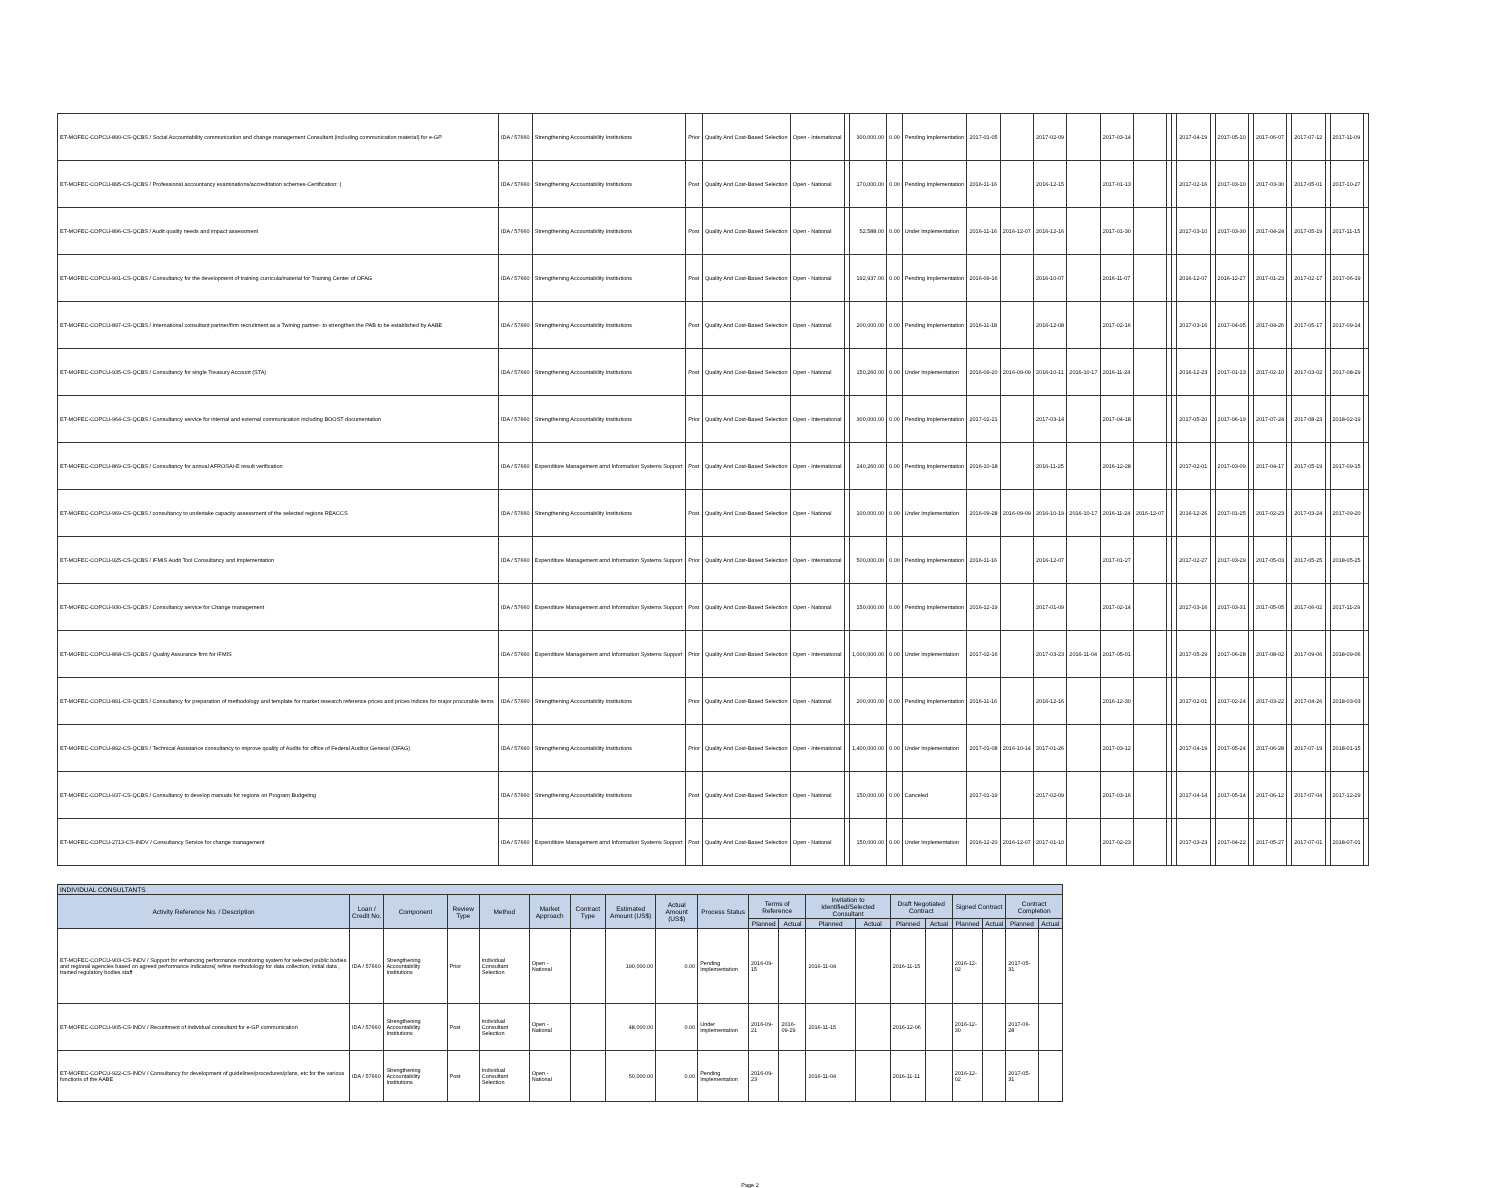| ET-MOFEC-COPCU-890-CS-QCBS / Social Accountability communication and change management Consultant (including communication material) for e-GP | IDA / 57660 | Strengthening Accountability Institutions | Prior | Quality And Cost-Based Selection | Open - International | | 300,000.00 | 0.00 | Pending Implementation | 2017-01-05 | | 2017-02-09 | | 2017-03-14 | | | | 2017-04-19 | | 2017-05-10 | | 2017-06-07 | | 2017-07-12 | | 2017-11-09 | |
| ET-MOFEC-COPCU-895-CS-QCBS / Professional accountancy examinations/accreditation schemes-Certification: ( | IDA / 57660 | Strengthening Accountability Institutions | Post | Quality And Cost-Based Selection | Open - National | | 170,000.00 | 0.00 | Pending Implementation | 2016-11-16 | | 2016-12-15 | | 2017-01-13 | | | | 2017-02-16 | | 2017-03-10 | | 2017-03-30 | | 2017-05-01 | | 2017-10-27 | |
| ET-MOFEC-COPCU-896-CS-QCBS / Audit quality needs and impact assessment | IDA / 57660 | Strengthening Accountability Institutions | Post | Quality And Cost-Based Selection | Open - National | | 52,588.00 | 0.00 | Under Implementation | 2016-11-16 | 2016-12-07 | 2016-12-16 | | 2017-01-30 | | | | 2017-03-10 | | 2017-03-30 | | 2017-04-24 | | 2017-05-19 | | 2017-11-15 | |
| ET-MOFEC-COPCU-901-CS-QCBS / Consultancy for the development of training curricula/material for Training Center of OFAG | IDA / 57660 | Strengthening Accountability Institutions | Post | Quality And Cost-Based Selection | Open - National | | 192,937.00 | 0.00 | Pending Implementation | 2016-09-16 | | 2016-10-07 | | 2016-11-07 | | | | 2016-12-07 | | 2016-12-27 | | 2017-01-23 | | 2017-02-17 | | 2017-06-19 | |
| ET-MOFEC-COPCU-897-CS-QCBS / International consultant partner/firm recruitment as a Twining partner- to strengthen the PAB to be established by AABE | IDA / 57660 | Strengthening Accountability Institutions | Post | Quality And Cost-Based Selection | Open - National | | 200,000.00 | 0.00 | Pending Implementation | 2016-11-18 | | 2016-12-08 | | 2017-02-16 | | | | 2017-03-16 | | 2017-04-05 | | 2017-04-26 | | 2017-05-17 | | 2017-09-14 | |
| ET-MOFEC-COPCU-935-CS-QCBS / Consultancy for single Treasury Account (STA) | IDA / 57660 | Strengthening Accountability Institutions | Post | Quality And Cost-Based Selection | Open - National | | 150,260.00 | 0.00 | Under Implementation | 2016-09-20 | 2016-09-09 | 2016-10-11 | 2016-10-17 | 2016-11-24 | | | | 2016-12-23 | | 2017-01-13 | | 2017-02-10 | | 2017-03-02 | | 2017-08-29 | |
| ET-MOFEC-COPCU-964-CS-QCBS / Consultancy service for internal and external communication including BOOST documentation | IDA / 57660 | Strengthening Accountability Institutions | Prior | Quality And Cost-Based Selection | Open - International | | 300,000.00 | 0.00 | Pending Implementation | 2017-02-21 | | 2017-03-14 | | 2017-04-18 | | | | 2017-05-20 | | 2017-06-19 | | 2017-07-24 | | 2017-08-23 | | 2018-02-19 | |
| ET-MOFEC-COPCU-869-CS-QCBS / Consultancy for annual AFROSAI-E result verification | IDA / 57660 | Expenditure Management amd Information Systems Support | Post | Quality And Cost-Based Selection | Open - International | | 240,260.00 | 0.00 | Pending Implementation | 2016-10-18 | | 2016-11-25 | | 2016-12-28 | | | | 2017-02-01 | | 2017-03-09 | | 2017-04-17 | | 2017-05-19 | | 2017-09-15 | |
| ET-MOFEC-COPCU-969-CS-QCBS / consultancy to undertake capacity assessment of the selected regions REACCS | IDA / 57660 | Strengthening Accountability Institutions | Post | Quality And Cost-Based Selection | Open - National | | 100,000.00 | 0.00 | Under Implementation | 2016-09-28 | 2016-09-09 | 2016-10-19 | 2016-10-17 | 2016-11-24 | 2016-12-07 | | | 2016-12-26 | | 2017-01-25 | | 2017-02-23 | | 2017-03-24 | | 2017-09-20 | |
| ET-MOFEC-COPCU-925-CS-QCBS / IFMIS Audit Tool Consultancy and Implementation | IDA / 57660 | Expenditure Management amd Information Systems Support | Prior | Quality And Cost-Based Selection | Open - International | | 500,000.00 | 0.00 | Pending Implementation | 2016-11-16 | | 2016-12-07 | | 2017-01-27 | | | | 2017-02-27 | | 2017-03-29 | | 2017-05-03 | | 2017-05-25 | | 2018-05-25 | |
| ET-MOFEC-COPCU-930-CS-QCBS / Consultancy service for Change management | IDA / 57660 | Expenditure Management amd Information Systems Support | Post | Quality And Cost-Based Selection | Open - National | | 150,000.00 | 0.00 | Pending Implementation | 2016-12-19 | | 2017-01-09 | | 2017-02-14 | | | | 2017-03-16 | | 2017-03-31 | | 2017-05-05 | | 2017-06-02 | | 2017-11-29 | |
| ET-MOFEC-COPCU-868-CS-QCBS / Quality Assurance firm for IFMIS | IDA / 57660 | Expenditure Management amd Information Systems Support | Prior | Quality And Cost-Based Selection | Open - International | | 1,000,000.00 | 0.00 | Under Implementation | 2017-02-16 | | 2017-03-23 | 2016-11-04 | 2017-05-01 | | | | 2017-05-29 | | 2017-06-28 | | 2017-08-02 | | 2017-09-06 | | 2018-09-06 | |
| ET-MOFEC-COPCU-891-CS-QCBS / Consultancy for preparation of methodology and template for market research reference prices and prices indices for major procurable items | IDA / 57660 | Strengthening Accountability Institutions | Prior | Quality And Cost-Based Selection | Open - National | | 200,000.00 | 0.00 | Pending Implementation | 2016-11-16 | | 2016-12-16 | | 2016-12-30 | | | | 2017-02-01 | | 2017-02-24 | | 2017-03-22 | | 2017-04-26 | | 2018-03-03 | |
| ET-MOFEC-COPCU-892-CS-QCBS / Technical Assistance consultancy to improve quality of Audits for office of Federal Auditor General (OFAG) | IDA / 57660 | Strengthening Accountability Institutions | Prior | Quality And Cost-Based Selection | Open - International | | 1,400,000.00 | 0.00 | Under Implementation | 2017-01-08 | 2016-10-14 | 2017-01-26 | | 2017-03-12 | | | | 2017-04-19 | | 2017-05-24 | | 2017-06-28 | | 2017-07-19 | | 2018-01-15 | |
| ET-MOFEC-COPCU-937-CS-QCBS / Consultancy to develop manuals for regions on Program Budgeting | IDA / 57660 | Strengthening Accountability Institutions | Post | Quality And Cost-Based Selection | Open - National | | 150,000.00 | 0.00 | Canceled | 2017-01-19 | | 2017-02-09 | | 2017-03-16 | | | | 2017-04-14 | | 2017-05-14 | | 2017-06-12 | | 2017-07-04 | | 2017-12-29 | |
| ET-MOFEC-COPCU-2713-CS-INDV / Consultancy Service for change management | IDA / 57660 | Expenditure Management amd Information Systems Support | Post | Quality And Cost-Based Selection | Open - National | | 150,000.00 | 0.00 | Under Implementation | 2016-12-20 | 2016-12-07 | 2017-01-10 | | 2017-02-23 | | | | 2017-03-23 | | 2017-04-22 | | 2017-05-27 | | 2017-07-01 | | 2018-07-01 | |
| INDIVIDUAL CONSULTANTS | | | | | | | | | | | | | | | | | | | |
| --- | --- | --- | --- | --- | --- | --- | --- | --- | --- | --- | --- | --- | --- | --- | --- | --- | --- | --- | --- |
| Activity Reference No. / Description | Loan / Credit No. | Component | Review Type | Method | Market Approach | Contract Type | Estimated Amount (US$) | Actual Amount (US$) | Process Status | Terms of Reference | | Invitation to Identified/Selected Consultant | | Draft Negotiated Contract | | Signed Contract | | Contract Completion | |
| | | | | | | | | | | Planned | Actual | Planned | Actual | Planned | Actual | Planned | Actual | Planned | Actual |
| ET-MOFEC-COPCU-903-CS-INDV / Support for enhancing performance monitoring system for selected public bodies and regional agencies based on agreed performance indicators( refine methodology for data collection, initial data , trained regulatory bodies staff | IDA / 57660 | Strengthening Accountability Institutions | Prior | Individual Consultant Selection | Open - National | | 190,000.00 | 0.00 | Pending Implementation | 2016-09-15 | | 2016-11-04 | | 2016-11-15 | | 2016-12-02 | | 2017-05-31 | |
| ET-MOFEC-COPCU-905-CS-INDV / Recuritment of individual consultant for e-GP communication | IDA / 57660 | Strengthening Accountability Institutions | Post | Individual Consultant Selection | Open - National | | 48,000.00 | 0.00 | Under Implementation | 2016-09-21 | 2016-09-29 | 2016-11-15 | | 2016-12-06 | | 2016-12-30 | | 2017-06-28 | |
| ET-MOFEC-COPCU-922-CS-INDV / Consultancy for development of guidelines/procedures/plans, etc for the various functions of the AABE | IDA / 57660 | Strengthening Accountability Institutions | Post | Individual Consultant Selection | Open - National | | 50,000.00 | 0.00 | Pending Implementation | 2016-09-23 | | 2016-11-04 | | 2016-11-11 | | 2016-12-02 | | 2017-05-31 | |
Page 2